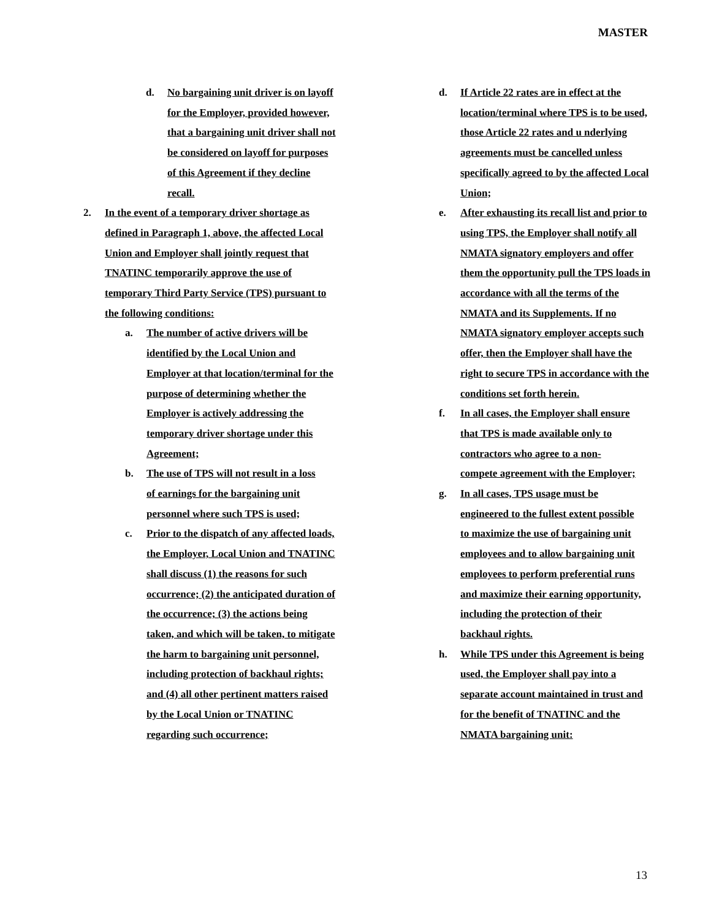MASTER
d. No bargaining unit driver is on layoff for the Employer, provided however, that a bargaining unit driver shall not be considered on layoff for purposes of this Agreement if they decline recall.
2. In the event of a temporary driver shortage as defined in Paragraph 1, above, the affected Local Union and Employer shall jointly request that TNATINC temporarily approve the use of temporary Third Party Service (TPS) pursuant to the following conditions:
a. The number of active drivers will be identified by the Local Union and Employer at that location/terminal for the purpose of determining whether the Employer is actively addressing the temporary driver shortage under this Agreement;
b. The use of TPS will not result in a loss of earnings for the bargaining unit personnel where such TPS is used;
c. Prior to the dispatch of any affected loads, the Employer, Local Union and TNATINC shall discuss (1) the reasons for such occurrence; (2) the anticipated duration of the occurrence; (3) the actions being taken, and which will be taken, to mitigate the harm to bargaining unit personnel, including protection of backhaul rights; and (4) all other pertinent matters raised by the Local Union or TNATINC regarding such occurrence;
d. If Article 22 rates are in effect at the location/terminal where TPS is to be used, those Article 22 rates and u nderlying agreements must be cancelled unless specifically agreed to by the affected Local Union;
e. After exhausting its recall list and prior to using TPS, the Employer shall notify all NMATA signatory employers and offer them the opportunity pull the TPS loads in accordance with all the terms of the NMATA and its Supplements. If no NMATA signatory employer accepts such offer, then the Employer shall have the right to secure TPS in accordance with the conditions set forth herein.
f. In all cases, the Employer shall ensure that TPS is made available only to contractors who agree to a non-compete agreement with the Employer;
g. In all cases, TPS usage must be engineered to the fullest extent possible to maximize the use of bargaining unit employees and to allow bargaining unit employees to perform preferential runs and maximize their earning opportunity, including the protection of their backhaul rights.
h. While TPS under this Agreement is being used, the Employer shall pay into a separate account maintained in trust and for the benefit of TNATINC and the NMATA bargaining unit:
13